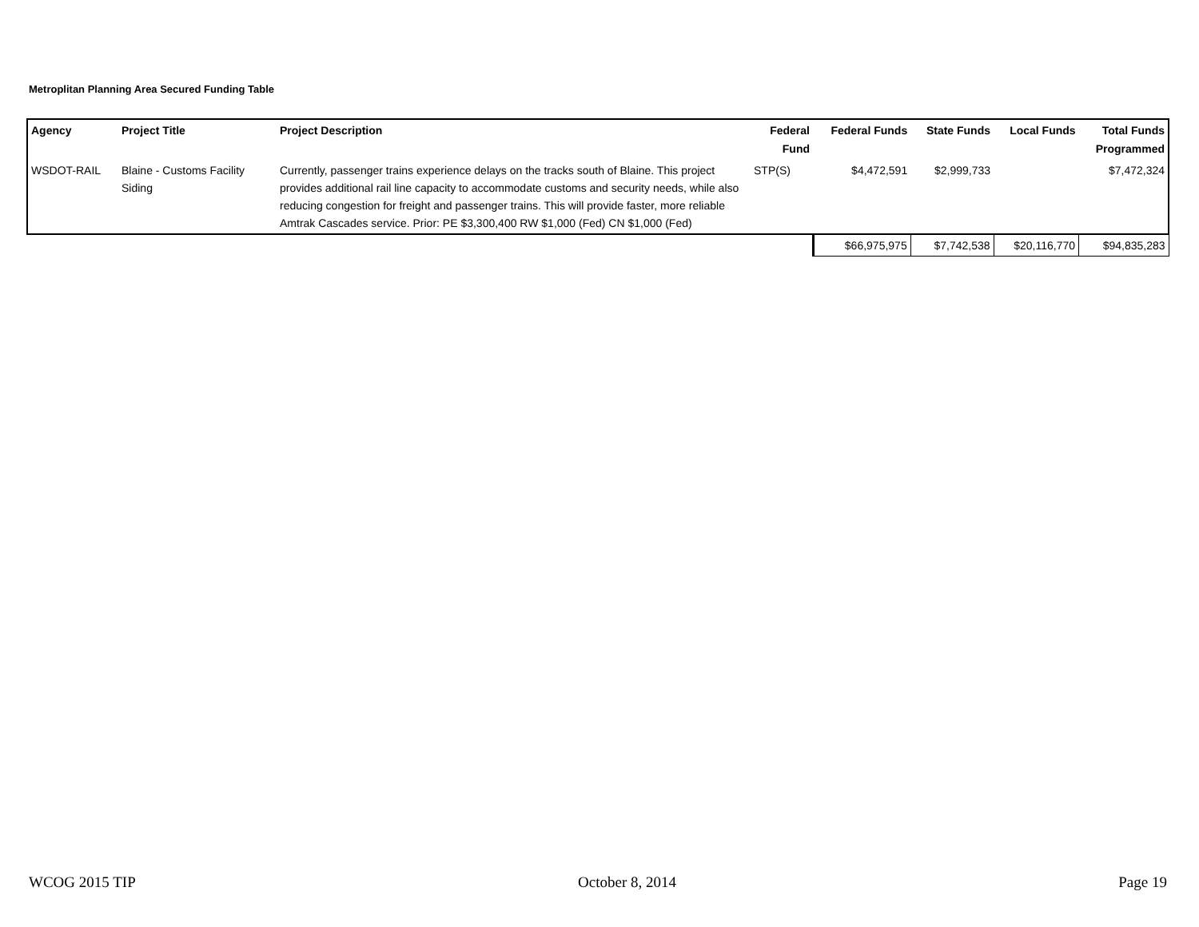Metroplitan Planning Area Secured Funding Table
| Agency | Project Title | Project Description | Federal Fund | Federal Funds | State Funds | Local Funds | Total Funds Programmed |
| --- | --- | --- | --- | --- | --- | --- | --- |
| WSDOT-RAIL | Blaine - Customs Facility Siding | Currently, passenger trains experience delays on the tracks south of Blaine. This project provides additional rail line capacity to accommodate customs and security needs, while also reducing congestion for freight and passenger trains. This will provide faster, more reliable Amtrak Cascades service. Prior: PE $3,300,400 RW $1,000 (Fed) CN $1,000 (Fed) | STP(S) | $4,472,591 | $2,999,733 | | $7,472,324 |
| | | | | $66,975,975 | $7,742,538 | $20,116,770 | $94,835,283 |
WCOG 2015 TIP October 8, 2014 Page 19